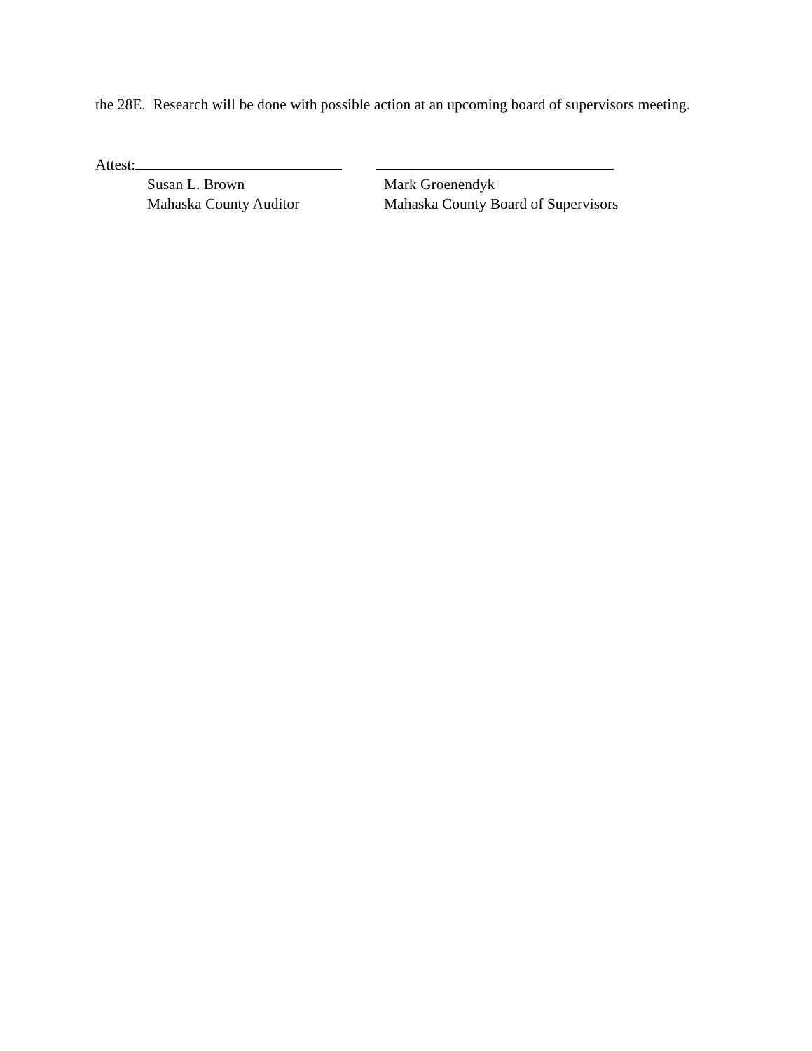the 28E. Research will be done with possible action at an upcoming board of supervisors meeting.
Attest:
Susan L. Brown
Mahaska County Auditor
Mark Groenendyk
Mahaska County Board of Supervisors